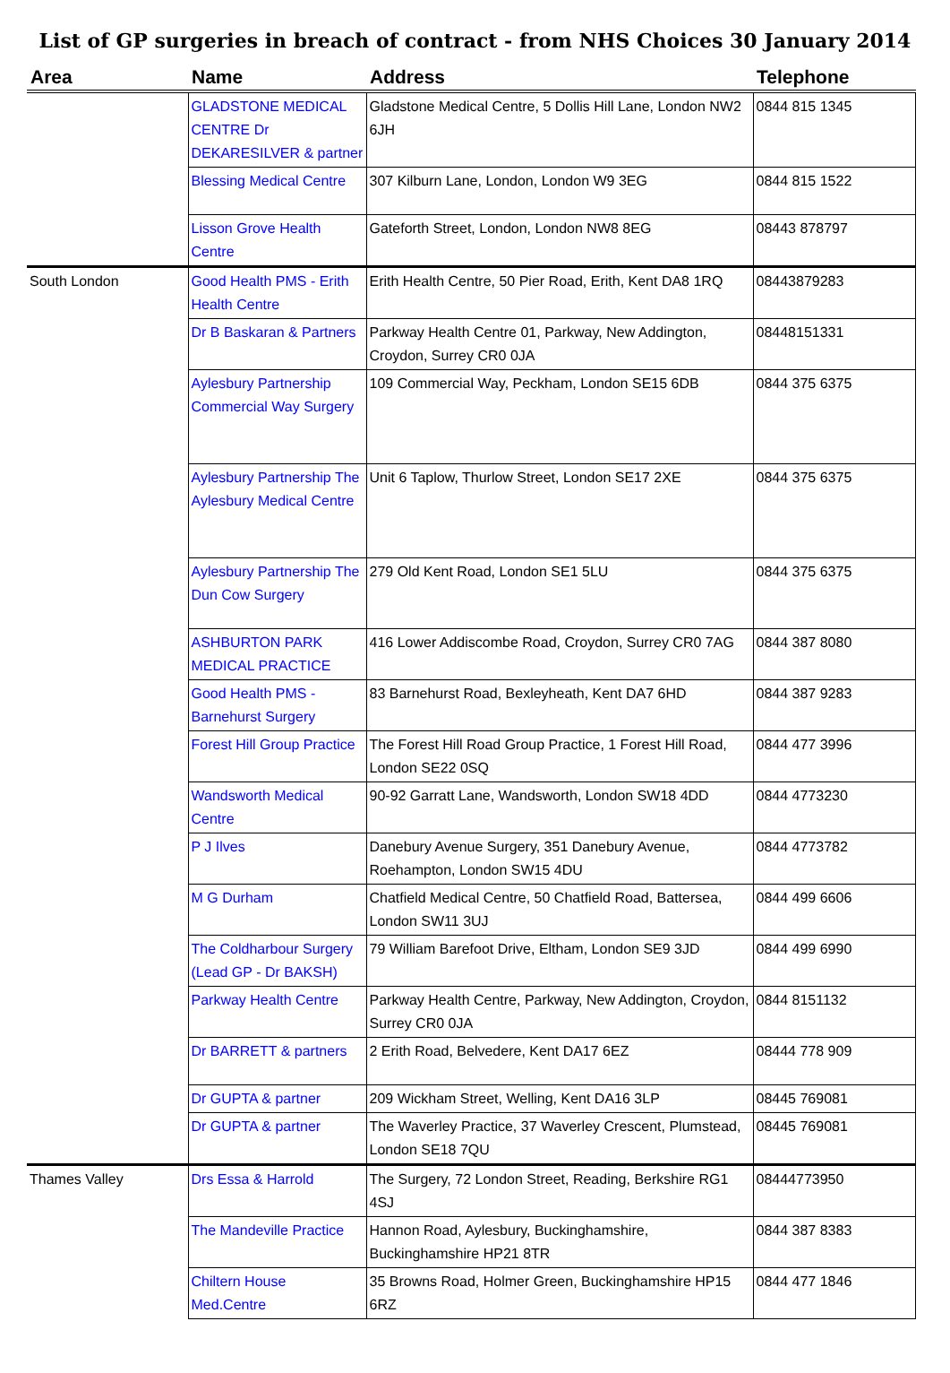List of GP surgeries in breach of contract - from NHS Choices 30 January 2014
| Area | Name | Address | Telephone |
| --- | --- | --- | --- |
| | GLADSTONE MEDICAL CENTRE Dr DEKARESILVER & partner | Gladstone Medical Centre, 5 Dollis Hill Lane, London NW2 6JH | 0844 815 1345 |
| | Blessing Medical Centre | 307 Kilburn Lane, London, London W9 3EG | 0844 815 1522 |
| | Lisson Grove Health Centre | Gateforth Street, London, London NW8 8EG | 08443 878797 |
| South London | Good Health PMS - Erith Health Centre | Erith Health Centre, 50 Pier Road, Erith, Kent DA8 1RQ | 08443879283 |
| | Dr B Baskaran & Partners | Parkway Health Centre 01, Parkway, New Addington, Croydon, Surrey CR0 0JA | 08448151331 |
| | Aylesbury Partnership Commercial Way Surgery | 109 Commercial Way, Peckham, London SE15 6DB | 0844 375 6375 |
| | Aylesbury Partnership The Aylesbury Medical Centre | Unit 6 Taplow, Thurlow Street, London SE17 2XE | 0844 375 6375 |
| | Aylesbury Partnership The Dun Cow Surgery | 279 Old Kent Road, London SE1 5LU | 0844 375 6375 |
| | ASHBURTON PARK MEDICAL PRACTICE | 416 Lower Addiscombe Road, Croydon, Surrey CR0 7AG | 0844 387 8080 |
| | Good Health PMS - Barnehurst Surgery | 83 Barnehurst Road, Bexleyheath, Kent DA7 6HD | 0844 387 9283 |
| | Forest Hill Group Practice | The Forest Hill Road Group Practice, 1 Forest Hill Road, London SE22 0SQ | 0844 477 3996 |
| | Wandsworth Medical Centre | 90-92 Garratt Lane, Wandsworth, London SW18 4DD | 0844 4773230 |
| | P J Ilves | Danebury Avenue Surgery, 351 Danebury Avenue, Roehampton, London SW15 4DU | 0844 4773782 |
| | M G Durham | Chatfield Medical Centre, 50 Chatfield Road, Battersea, London SW11 3UJ | 0844 499 6606 |
| | The Coldharbour Surgery (Lead GP - Dr BAKSH) | 79 William Barefoot Drive, Eltham, London SE9 3JD | 0844 499 6990 |
| | Parkway Health Centre | Parkway Health Centre, Parkway, New Addington, Croydon, Surrey CR0 0JA | 0844 8151132 |
| | Dr BARRETT & partners | 2 Erith Road, Belvedere, Kent DA17 6EZ | 08444 778 909 |
| | Dr GUPTA & partner | 209 Wickham Street, Welling, Kent DA16 3LP | 08445 769081 |
| | Dr GUPTA & partner | The Waverley Practice, 37 Waverley Crescent, Plumstead, London SE18 7QU | 08445 769081 |
| Thames Valley | Drs Essa & Harrold | The Surgery, 72 London Street, Reading, Berkshire RG1 4SJ | 08444773950 |
| | The Mandeville Practice | Hannon Road, Aylesbury, Buckinghamshire, Buckinghamshire HP21 8TR | 0844 387 8383 |
| | Chiltern House Med.Centre | 35 Browns Road, Holmer Green, Buckinghamshire HP15 6RZ | 0844 477 1846 |